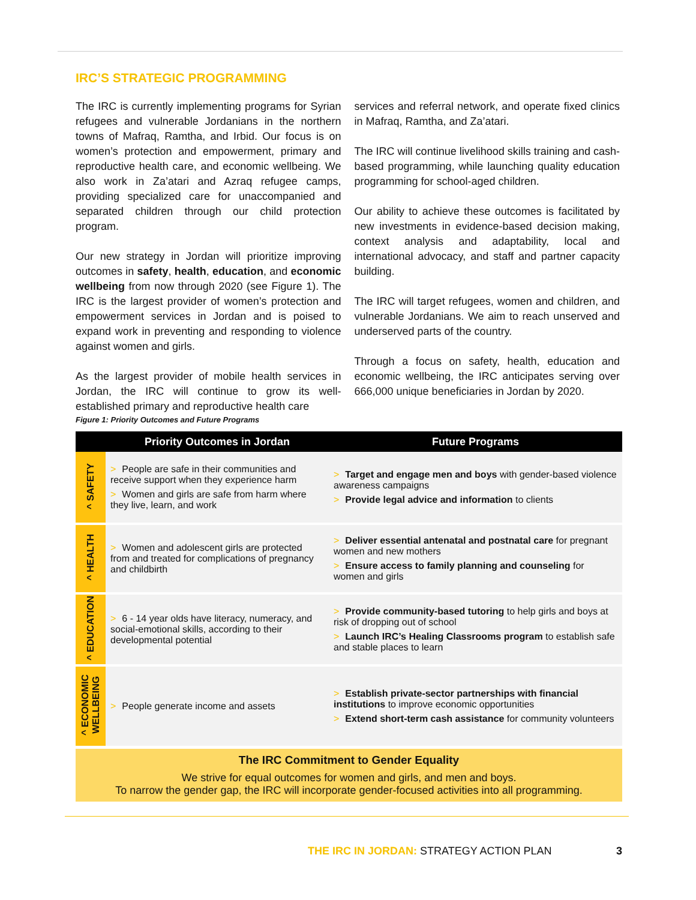IRC’S STRATEGIC PROGRAMMING
The IRC is currently implementing programs for Syrian refugees and vulnerable Jordanians in the northern towns of Mafraq, Ramtha, and Irbid. Our focus is on women’s protection and empowerment, primary and reproductive health care, and economic wellbeing. We also work in Za’atari and Azraq refugee camps, providing specialized care for unaccompanied and separated children through our child protection program.
Our new strategy in Jordan will prioritize improving outcomes in safety, health, education, and economic wellbeing from now through 2020 (see Figure 1). The IRC is the largest provider of women’s protection and empowerment services in Jordan and is poised to expand work in preventing and responding to violence against women and girls.
As the largest provider of mobile health services in Jordan, the IRC will continue to grow its well-established primary and reproductive health care
services and referral network, and operate fixed clinics in Mafraq, Ramtha, and Za’atari.
The IRC will continue livelihood skills training and cash-based programming, while launching quality education programming for school-aged children.
Our ability to achieve these outcomes is facilitated by new investments in evidence-based decision making, context analysis and adaptability, local and international advocacy, and staff and partner capacity building.
The IRC will target refugees, women and children, and vulnerable Jordanians. We aim to reach unserved and underserved parts of the country.
Through a focus on safety, health, education and economic wellbeing, the IRC anticipates serving over 666,000 unique beneficiaries in Jordan by 2020.
Figure 1: Priority Outcomes and Future Programs
| | Priority Outcomes in Jordan | Future Programs |
| --- | --- | --- |
| ^ SAFETY | > People are safe in their communities and receive support when they experience harm > Women and girls are safe from harm where they live, learn, and work | > Target and engage men and boys with gender-based violence awareness campaigns > Provide legal advice and information to clients |
| ^ HEALTH | > Women and adolescent girls are protected from and treated for complications of pregnancy and childbirth | > Deliver essential antenatal and postnatal care for pregnant women and new mothers > Ensure access to family planning and counseling for women and girls |
| ^ EDUCATION | > 6 - 14 year olds have literacy, numeracy, and social-emotional skills, according to their developmental potential | > Provide community-based tutoring to help girls and boys at risk of dropping out of school > Launch IRC’s Healing Classrooms program to establish safe and stable places to learn |
| ^ ECONOMIC WELLBEING | > People generate income and assets | > Establish private-sector partnerships with financial institutions to improve economic opportunities > Extend short-term cash assistance for community volunteers |
The IRC Commitment to Gender Equality
We strive for equal outcomes for women and girls, and men and boys.
To narrow the gender gap, the IRC will incorporate gender-focused activities into all programming.
THE IRC IN JORDAN: STRATEGY ACTION PLAN
3